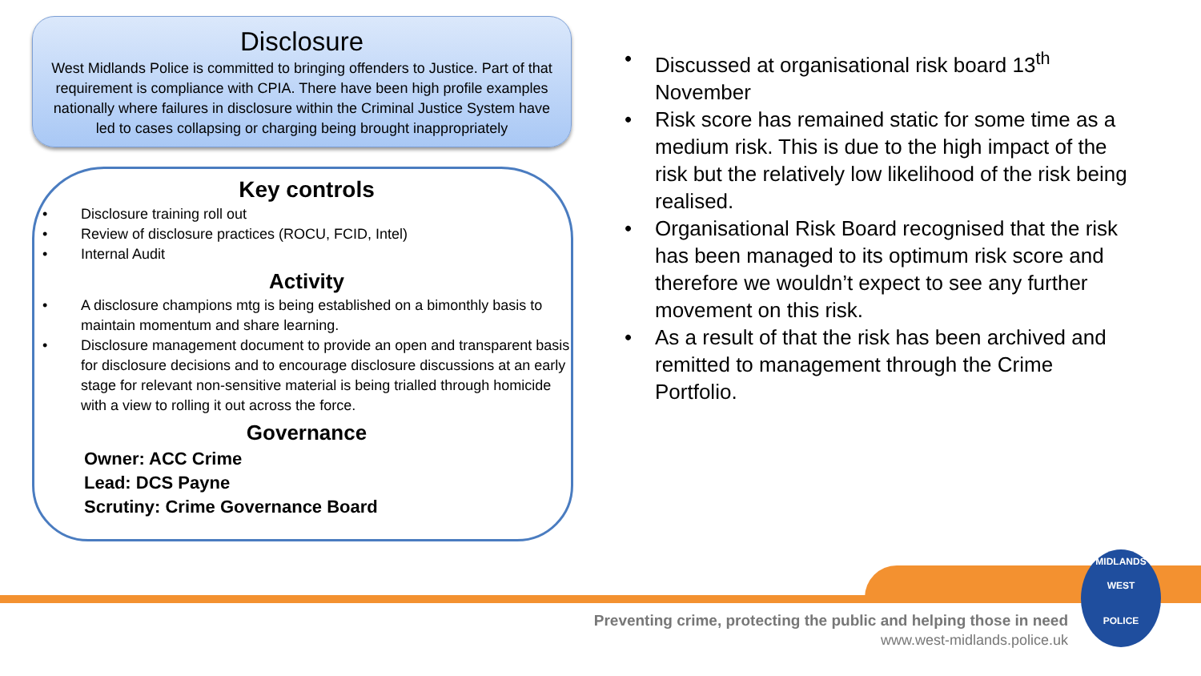Disclosure
West Midlands Police is committed to bringing offenders to Justice. Part of that requirement is compliance with CPIA. There have been high profile examples nationally where failures in disclosure within the Criminal Justice System have led to cases collapsing or charging being brought inappropriately
Key controls
• Disclosure training roll out
• Review of disclosure practices (ROCU, FCID, Intel)
• Internal Audit
Activity
• A disclosure champions mtg is being established on a bimonthly basis to maintain momentum and share learning.
• Disclosure management document to provide an open and transparent basis for disclosure decisions and to encourage disclosure discussions at an early stage for relevant non-sensitive material is being trialled through homicide with a view to rolling it out across the force.
Governance
Owner: ACC Crime
Lead: DCS Payne
Scrutiny: Crime Governance Board
• Discussed at organisational risk board 13<sup>th</sup> November
• Risk score has remained static for some time as a medium risk. This is due to the high impact of the risk but the relatively low likelihood of the risk being realised.
• Organisational Risk Board recognised that the risk has been managed to its optimum risk score and therefore we wouldn’t expect to see any further movement on this risk.
• As a result of that the risk has been archived and remitted to management through the Crime Portfolio.
Preventing crime, protecting the public and helping those in need
www.west-midlands.police.uk
MIDLANDS
WEST
POLICE